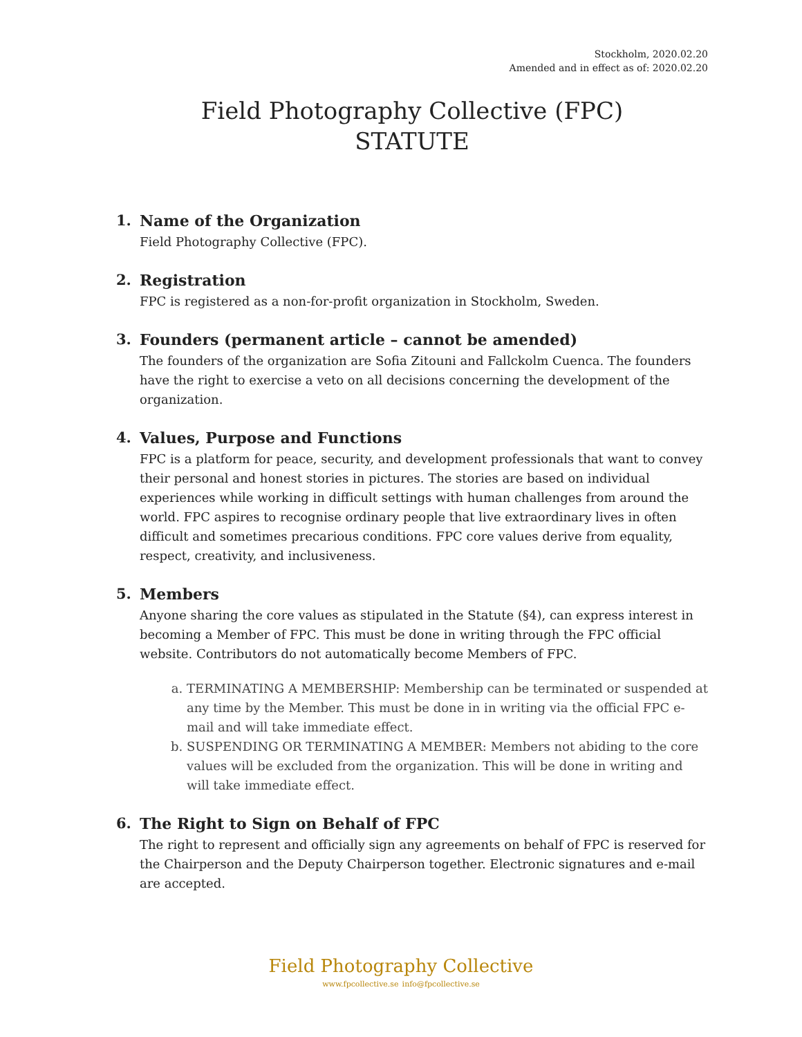Stockholm, 2020.02.20
Amended and in effect as of: 2020.02.20
Field Photography Collective (FPC)
STATUTE
1. Name of the Organization
Field Photography Collective (FPC).
2. Registration
FPC is registered as a non-for-profit organization in Stockholm, Sweden.
3. Founders (permanent article – cannot be amended)
The founders of the organization are Sofia Zitouni and Fallckolm Cuenca. The founders have the right to exercise a veto on all decisions concerning the development of the organization.
4. Values, Purpose and Functions
FPC is a platform for peace, security, and development professionals that want to convey their personal and honest stories in pictures. The stories are based on individual experiences while working in difficult settings with human challenges from around the world. FPC aspires to recognise ordinary people that live extraordinary lives in often difficult and sometimes precarious conditions. FPC core values derive from equality, respect, creativity, and inclusiveness.
5. Members
Anyone sharing the core values as stipulated in the Statute (§4), can express interest in becoming a Member of FPC. This must be done in writing through the FPC official website. Contributors do not automatically become Members of FPC.
a. TERMINATING A MEMBERSHIP: Membership can be terminated or suspended at any time by the Member. This must be done in in writing via the official FPC e-mail and will take immediate effect.
b. SUSPENDING OR TERMINATING A MEMBER: Members not abiding to the core values will be excluded from the organization. This will be done in writing and will take immediate effect.
6. The Right to Sign on Behalf of FPC
The right to represent and officially sign any agreements on behalf of FPC is reserved for the Chairperson and the Deputy Chairperson together. Electronic signatures and e-mail are accepted.
Field Photography Collective
www.fpcollective.se info@fpcollective.se